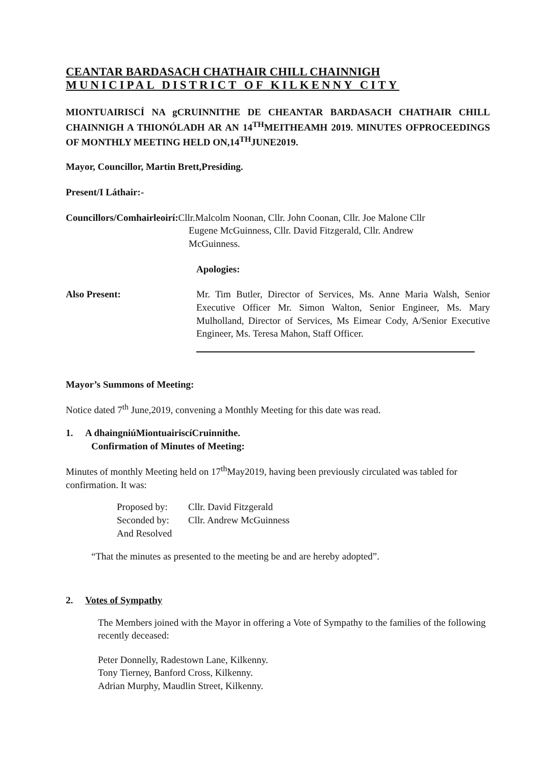CEANTAR BARDASACH CHATHAIR CHILL CHAINNIGH
MUNICIPAL DISTRICT OF KILKENNY CITY
MIONTUAIRISCÍ NA gCRUINNITHE DE CHEANTAR BARDASACH CHATHAIR CHILL CHAINNIGH A THIONÓLADH AR AN 14<sup>TH</sup>MEITHEAMH 2019. MINUTES OFPROCEEDINGS OF MONTHLY MEETING HELD ON,14<sup>TH</sup>JUNE2019.
Mayor, Councillor, Martin Brett,Presiding.
Present/I Láthair:-
Councillors/Comhairleoirí: Cllr.Malcolm Noonan, Cllr. John Coonan, Cllr. Joe Malone Cllr
Eugene McGuinness, Cllr. David Fitzgerald, Cllr. Andrew
McGuinness.
Apologies:
Also Present: Mr. Tim Butler, Director of Services, Ms. Anne Maria Walsh, Senior Executive Officer Mr. Simon Walton, Senior Engineer, Ms. Mary Mulholland, Director of Services, Ms Eimear Cody, A/Senior Executive Engineer, Ms. Teresa Mahon, Staff Officer.
Mayor’s Summons of Meeting:
Notice dated 7<sup>th</sup> June,2019, convening a Monthly Meeting for this date was read.
1. A dhaingniúMiontuairiscíCruinnithe.
Confirmation of Minutes of Meeting:
Minutes of monthly Meeting held on 17<sup>th</sup>May2019, having been previously circulated was tabled for confirmation. It was:
Proposed by: Cllr. David Fitzgerald
Seconded by: Cllr. Andrew McGuinness
And Resolved
“That the minutes as presented to the meeting be and are hereby adopted”.
2. Votes of Sympathy
The Members joined with the Mayor in offering a Vote of Sympathy to the families of the following recently deceased:
Peter Donnelly, Radestown Lane, Kilkenny.
Tony Tierney, Banford Cross, Kilkenny.
Adrian Murphy, Maudlin Street, Kilkenny.